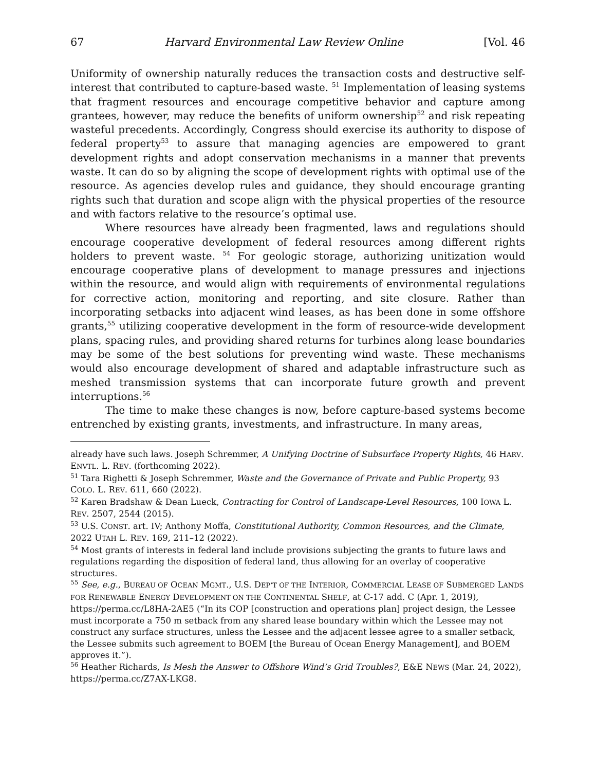67 Harvard Environmental Law Review Online [Vol. 46
Uniformity of ownership naturally reduces the transaction costs and destructive self-interest that contributed to capture-based waste. <sup>51</sup> Implementation of leasing systems that fragment resources and encourage competitive behavior and capture among grantees, however, may reduce the benefits of uniform ownership<sup>52</sup> and risk repeating wasteful precedents. Accordingly, Congress should exercise its authority to dispose of federal property<sup>53</sup> to assure that managing agencies are empowered to grant development rights and adopt conservation mechanisms in a manner that prevents waste. It can do so by aligning the scope of development rights with optimal use of the resource. As agencies develop rules and guidance, they should encourage granting rights such that duration and scope align with the physical properties of the resource and with factors relative to the resource’s optimal use.
Where resources have already been fragmented, laws and regulations should encourage cooperative development of federal resources among different rights holders to prevent waste. <sup>54</sup> For geologic storage, authorizing unitization would encourage cooperative plans of development to manage pressures and injections within the resource, and would align with requirements of environmental regulations for corrective action, monitoring and reporting, and site closure. Rather than incorporating setbacks into adjacent wind leases, as has been done in some offshore grants,<sup>55</sup> utilizing cooperative development in the form of resource-wide development plans, spacing rules, and providing shared returns for turbines along lease boundaries may be some of the best solutions for preventing wind waste. These mechanisms would also encourage development of shared and adaptable infrastructure such as meshed transmission systems that can incorporate future growth and prevent interruptions.<sup>56</sup>
The time to make these changes is now, before capture-based systems become entrenched by existing grants, investments, and infrastructure. In many areas,
already have such laws. Joseph Schremmer, A Unifying Doctrine of Subsurface Property Rights, 46 HARV. ENVTL. L. REV. (forthcoming 2022).
<sup>51</sup> Tara Righetti & Joseph Schremmer, Waste and the Governance of Private and Public Property, 93 COLO. L. REV. 611, 660 (2022).
<sup>52</sup> Karen Bradshaw & Dean Lueck, Contracting for Control of Landscape-Level Resources, 100 IOWA L. REV. 2507, 2544 (2015).
<sup>53</sup> U.S. CONST. art. IV; Anthony Moffa, Constitutional Authority, Common Resources, and the Climate, 2022 UTAH L. REV. 169, 211–12 (2022).
<sup>54</sup> Most grants of interests in federal land include provisions subjecting the grants to future laws and regulations regarding the disposition of federal land, thus allowing for an overlay of cooperative structures.
<sup>55</sup> See, e.g., BUREAU OF OCEAN MGMT., U.S. DEP’T OF THE INTERIOR, COMMERCIAL LEASE OF SUBMERGED LANDS FOR RENEWABLE ENERGY DEVELOPMENT ON THE CONTINENTAL SHELF, at C-17 add. C (Apr. 1, 2019), https://perma.cc/L8HA-2AE5 (“In its COP [construction and operations plan] project design, the Lessee must incorporate a 750 m setback from any shared lease boundary within which the Lessee may not construct any surface structures, unless the Lessee and the adjacent lessee agree to a smaller setback, the Lessee submits such agreement to BOEM [the Bureau of Ocean Energy Management], and BOEM approves it.”).
<sup>56</sup> Heather Richards, Is Mesh the Answer to Offshore Wind’s Grid Troubles?, E&E NEWS (Mar. 24, 2022), https://perma.cc/Z7AX-LKG8.